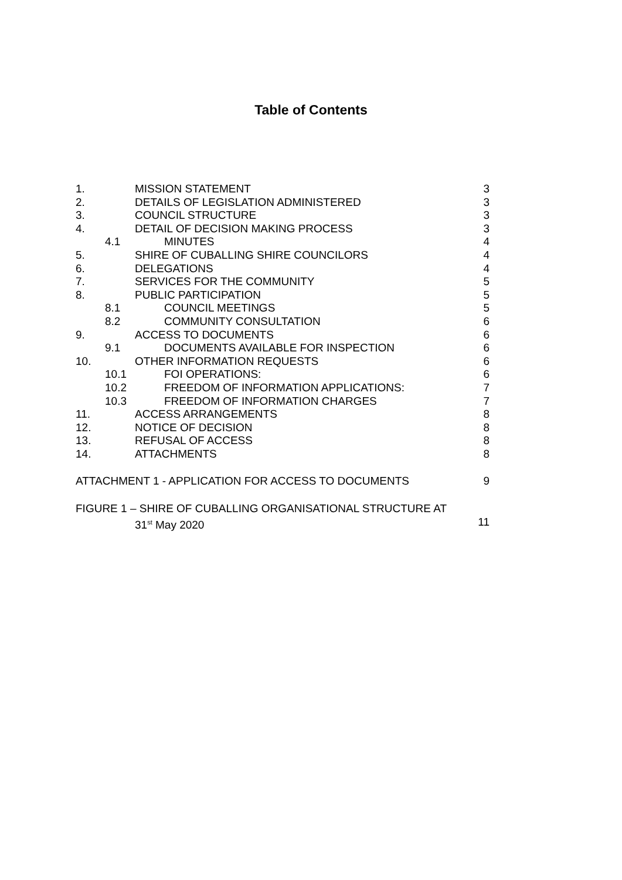Table of Contents
1. MISSION STATEMENT 3
2. DETAILS OF LEGISLATION ADMINISTERED 3
3. COUNCIL STRUCTURE 3
4. DETAIL OF DECISION MAKING PROCESS 3
4.1 MINUTES 4
5. SHIRE OF CUBALLING SHIRE COUNCILORS 4
6. DELEGATIONS 4
7. SERVICES FOR THE COMMUNITY 5
8. PUBLIC PARTICIPATION 5
8.1 COUNCIL MEETINGS 5
8.2 COMMUNITY CONSULTATION 6
9. ACCESS TO DOCUMENTS 6
9.1 DOCUMENTS AVAILABLE FOR INSPECTION 6
10. OTHER INFORMATION REQUESTS 6
10.1 FOI OPERATIONS: 6
10.2 FREEDOM OF INFORMATION APPLICATIONS: 7
10.3 FREEDOM OF INFORMATION CHARGES 7
11. ACCESS ARRANGEMENTS 8
12. NOTICE OF DECISION 8
13. REFUSAL OF ACCESS 8
14. ATTACHMENTS 8
ATTACHMENT 1 - APPLICATION FOR ACCESS TO DOCUMENTS 9
FIGURE 1 – SHIRE OF CUBALLING ORGANISATIONAL STRUCTURE AT
31<sup>st</sup> May 2020 11